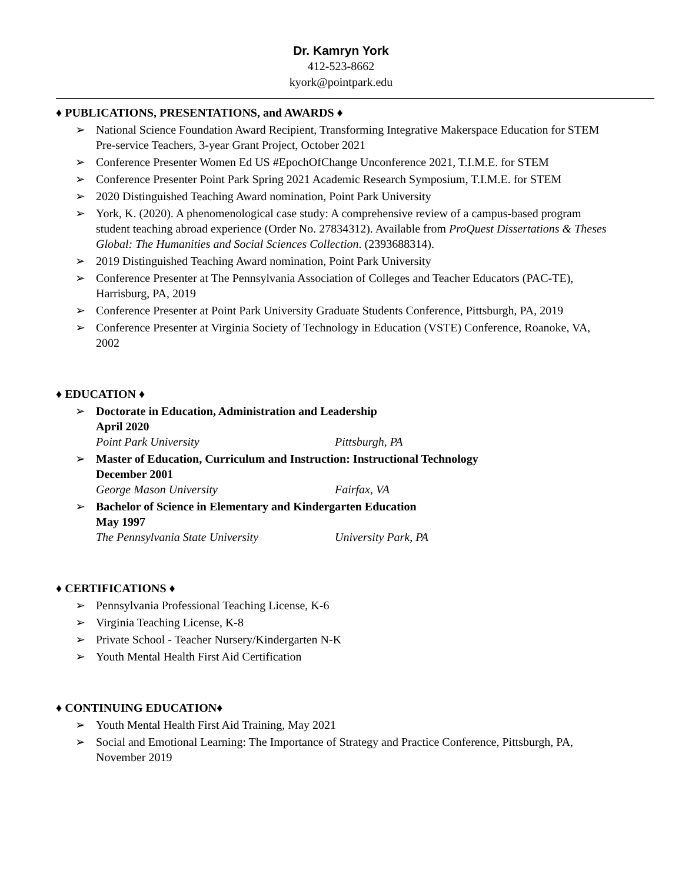Dr. Kamryn York
412-523-8662
kyork@pointpark.edu
♦ PUBLICATIONS, PRESENTATIONS, and AWARDS ♦
➢ National Science Foundation Award Recipient, Transforming Integrative Makerspace Education for STEM Pre-service Teachers, 3-year Grant Project, October 2021
➢ Conference Presenter Women Ed US #EpochOfChange Unconference 2021, T.I.M.E. for STEM
➢ Conference Presenter Point Park Spring 2021 Academic Research Symposium, T.I.M.E. for STEM
➢ 2020 Distinguished Teaching Award nomination, Point Park University
➢ York, K. (2020). A phenomenological case study: A comprehensive review of a campus-based program student teaching abroad experience (Order No. 27834312). Available from ProQuest Dissertations & Theses Global: The Humanities and Social Sciences Collection. (2393688314).
➢ 2019 Distinguished Teaching Award nomination, Point Park University
➢ Conference Presenter at The Pennsylvania Association of Colleges and Teacher Educators (PAC-TE), Harrisburg, PA, 2019
➢ Conference Presenter at Point Park University Graduate Students Conference, Pittsburgh, PA, 2019
➢ Conference Presenter at Virginia Society of Technology in Education (VSTE) Conference, Roanoke, VA, 2002
♦ EDUCATION ♦
➢ Doctorate in Education, Administration and Leadership
April 2020
Point Park University Pittsburgh, PA
➢ Master of Education, Curriculum and Instruction: Instructional Technology
December 2001
George Mason University Fairfax, VA
➢ Bachelor of Science in Elementary and Kindergarten Education
May 1997
The Pennsylvania State University University Park, PA
♦ CERTIFICATIONS ♦
➢ Pennsylvania Professional Teaching License, K-6
➢ Virginia Teaching License, K-8
➢ Private School - Teacher Nursery/Kindergarten N-K
➢ Youth Mental Health First Aid Certification
♦ CONTINUING EDUCATION♦
➢ Youth Mental Health First Aid Training, May 2021
➢ Social and Emotional Learning: The Importance of Strategy and Practice Conference, Pittsburgh, PA, November 2019